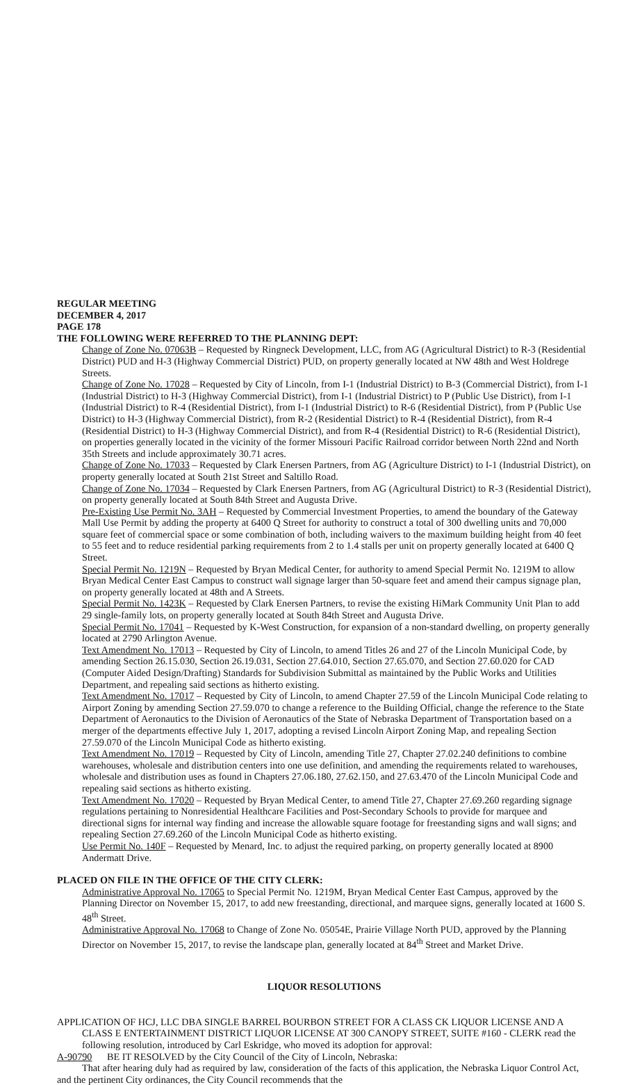REGULAR MEETING
DECEMBER 4, 2017
PAGE 178
THE FOLLOWING WERE REFERRED TO THE PLANNING DEPT:
Change of Zone No. 07063B – Requested by Ringneck Development, LLC, from AG (Agricultural District) to R-3 (Residential District) PUD and H-3 (Highway Commercial District) PUD, on property generally located at NW 48th and West Holdrege Streets.
Change of Zone No. 17028 – Requested by City of Lincoln, from I-1 (Industrial District) to B-3 (Commercial District), from I-1 (Industrial District) to H-3 (Highway Commercial District), from I-1 (Industrial District) to P (Public Use District), from I-1 (Industrial District) to R-4 (Residential District), from I-1 (Industrial District) to R-6 (Residential District), from P (Public Use District) to H-3 (Highway Commercial District), from R-2 (Residential District) to R-4 (Residential District), from R-4 (Residential District) to H-3 (Highway Commercial District), and from R-4 (Residential District) to R-6 (Residential District), on properties generally located in the vicinity of the former Missouri Pacific Railroad corridor between North 22nd and North 35th Streets and include approximately 30.71 acres.
Change of Zone No. 17033 – Requested by Clark Enersen Partners, from AG (Agriculture District) to I-1 (Industrial District), on property generally located at South 21st Street and Saltillo Road.
Change of Zone No. 17034 – Requested by Clark Enersen Partners, from AG (Agricultural District) to R-3 (Residential District), on property generally located at South 84th Street and Augusta Drive.
Pre-Existing Use Permit No. 3AH – Requested by Commercial Investment Properties, to amend the boundary of the Gateway Mall Use Permit by adding the property at 6400 Q Street for authority to construct a total of 300 dwelling units and 70,000 square feet of commercial space or some combination of both, including waivers to the maximum building height from 40 feet to 55 feet and to reduce residential parking requirements from 2 to 1.4 stalls per unit on property generally located at 6400 Q Street.
Special Permit No. 1219N – Requested by Bryan Medical Center, for authority to amend Special Permit No. 1219M to allow Bryan Medical Center East Campus to construct wall signage larger than 50-square feet and amend their campus signage plan, on property generally located at 48th and A Streets.
Special Permit No. 1423K – Requested by Clark Enersen Partners, to revise the existing HiMark Community Unit Plan to add 29 single-family lots, on property generally located at South 84th Street and Augusta Drive.
Special Permit No. 17041 – Requested by K-West Construction, for expansion of a non-standard dwelling, on property generally located at 2790 Arlington Avenue.
Text Amendment No. 17013 – Requested by City of Lincoln, to amend Titles 26 and 27 of the Lincoln Municipal Code, by amending Section 26.15.030, Section 26.19.031, Section 27.64.010, Section 27.65.070, and Section 27.60.020 for CAD (Computer Aided Design/Drafting) Standards for Subdivision Submittal as maintained by the Public Works and Utilities Department, and repealing said sections as hitherto existing.
Text Amendment No. 17017 – Requested by City of Lincoln, to amend Chapter 27.59 of the Lincoln Municipal Code relating to Airport Zoning by amending Section 27.59.070 to change a reference to the Building Official, change the reference to the State Department of Aeronautics to the Division of Aeronautics of the State of Nebraska Department of Transportation based on a merger of the departments effective July 1, 2017, adopting a revised Lincoln Airport Zoning Map, and repealing Section 27.59.070 of the Lincoln Municipal Code as hitherto existing.
Text Amendment No. 17019 – Requested by City of Lincoln, amending Title 27, Chapter 27.02.240 definitions to combine warehouses, wholesale and distribution centers into one use definition, and amending the requirements related to warehouses, wholesale and distribution uses as found in Chapters 27.06.180, 27.62.150, and 27.63.470 of the Lincoln Municipal Code and repealing said sections as hitherto existing.
Text Amendment No. 17020 – Requested by Bryan Medical Center, to amend Title 27, Chapter 27.69.260 regarding signage regulations pertaining to Nonresidential Healthcare Facilities and Post-Secondary Schools to provide for marquee and directional signs for internal way finding and increase the allowable square footage for freestanding signs and wall signs; and repealing Section 27.69.260 of the Lincoln Municipal Code as hitherto existing.
Use Permit No. 140F – Requested by Menard, Inc. to adjust the required parking, on property generally located at 8900 Andermatt Drive.
PLACED ON FILE IN THE OFFICE OF THE CITY CLERK:
Administrative Approval No. 17065 to Special Permit No. 1219M, Bryan Medical Center East Campus, approved by the Planning Director on November 15, 2017, to add new freestanding, directional, and marquee signs, generally located at 1600 S. 48<sup>th</sup> Street.
Administrative Approval No. 17068 to Change of Zone No. 05054E, Prairie Village North PUD, approved by the Planning Director on November 15, 2017, to revise the landscape plan, generally located at 84<sup>th</sup> Street and Market Drive.
LIQUOR RESOLUTIONS
APPLICATION OF HCJ, LLC DBA SINGLE BARREL BOURBON STREET FOR A CLASS CK LIQUOR LICENSE AND A CLASS E ENTERTAINMENT DISTRICT LIQUOR LICENSE AT 300 CANOPY STREET, SUITE #160 - CLERK read the following resolution, introduced by Carl Eskridge, who moved its adoption for approval:
A-90790 BE IT RESOLVED by the City Council of the City of Lincoln, Nebraska:
That after hearing duly had as required by law, consideration of the facts of this application, the Nebraska Liquor Control Act, and the pertinent City ordinances, the City Council recommends that the